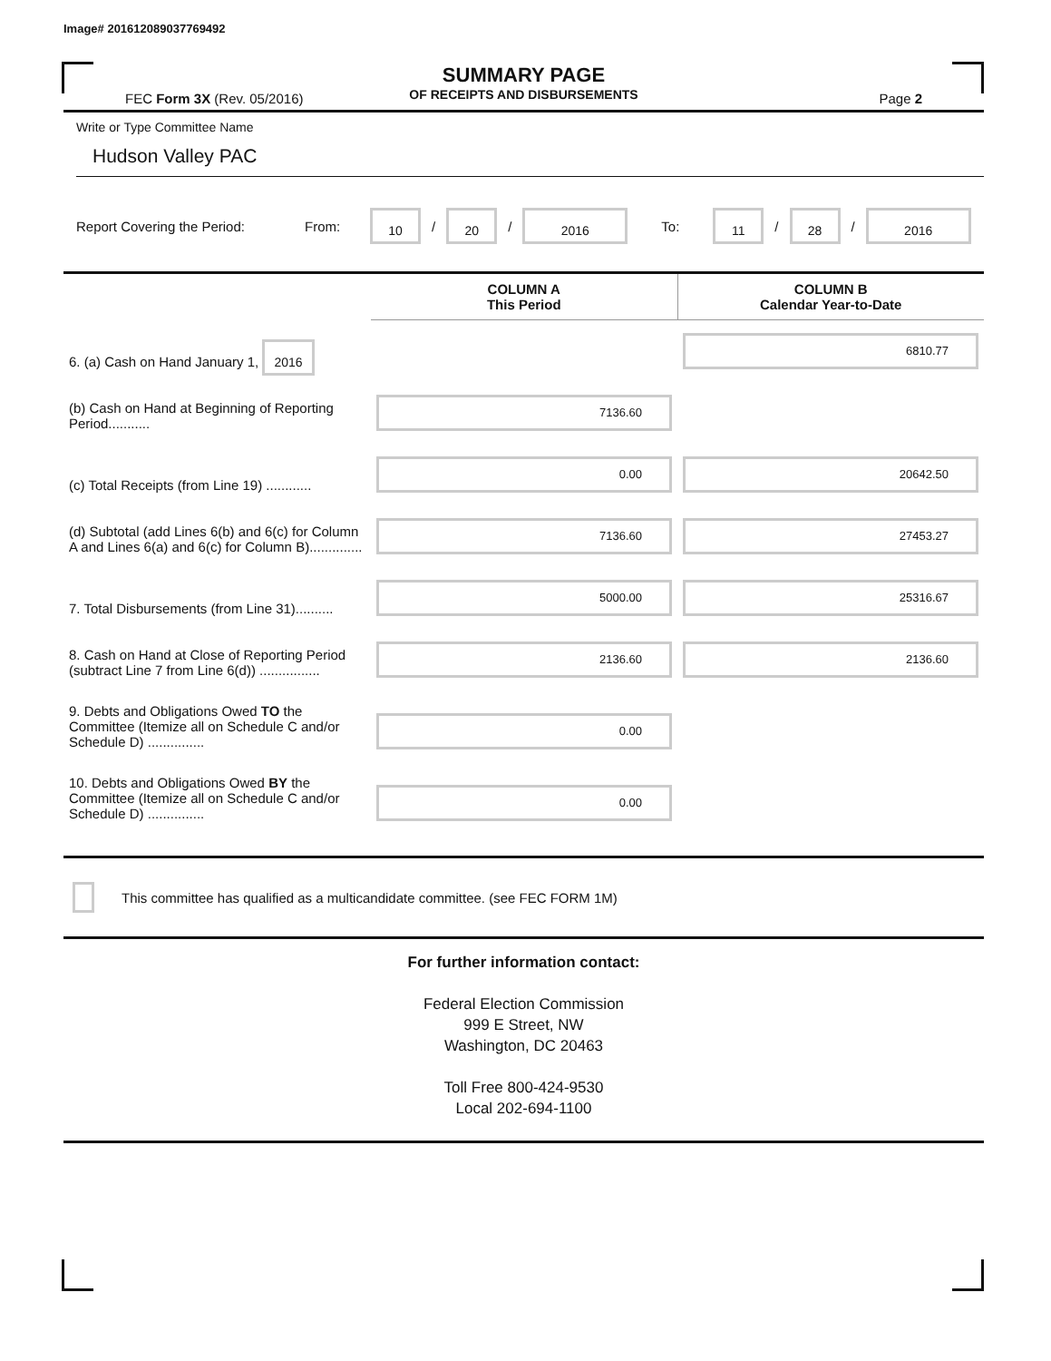Image# 201612089037769492
SUMMARY PAGE
OF RECEIPTS AND DISBURSEMENTS
FEC Form 3X (Rev. 05/2016) Page 2
Write or Type Committee Name
Hudson Valley PAC
Report Covering the Period: From: 10 / 20 / 2016 To: 11 / 28 / 2016
| | COLUMN A This Period | COLUMN B Calendar Year-to-Date |
| --- | --- | --- |
| 6. (a) Cash on Hand January 1, 2016 | | 6810.77 |
| (b) Cash on Hand at Beginning of Reporting Period........... | 7136.60 | |
| (c) Total Receipts (from Line 19) ............ | 0.00 | 20642.50 |
| (d) Subtotal (add Lines 6(b) and 6(c) for Column A and Lines 6(a) and 6(c) for Column B).............. | 7136.60 | 27453.27 |
| 7. Total Disbursements (from Line 31).......... | 5000.00 | 25316.67 |
| 8. Cash on Hand at Close of Reporting Period (subtract Line 7 from Line 6(d)) ................ | 2136.60 | 2136.60 |
| 9. Debts and Obligations Owed TO the Committee (Itemize all on Schedule C and/or Schedule D) ............... | 0.00 | |
| 10. Debts and Obligations Owed BY the Committee (Itemize all on Schedule C and/or Schedule D) ............... | 0.00 | |
This committee has qualified as a multicandidate committee. (see FEC FORM 1M)
For further information contact:
Federal Election Commission
999 E Street, NW
Washington, DC 20463
Toll Free 800-424-9530
Local 202-694-1100